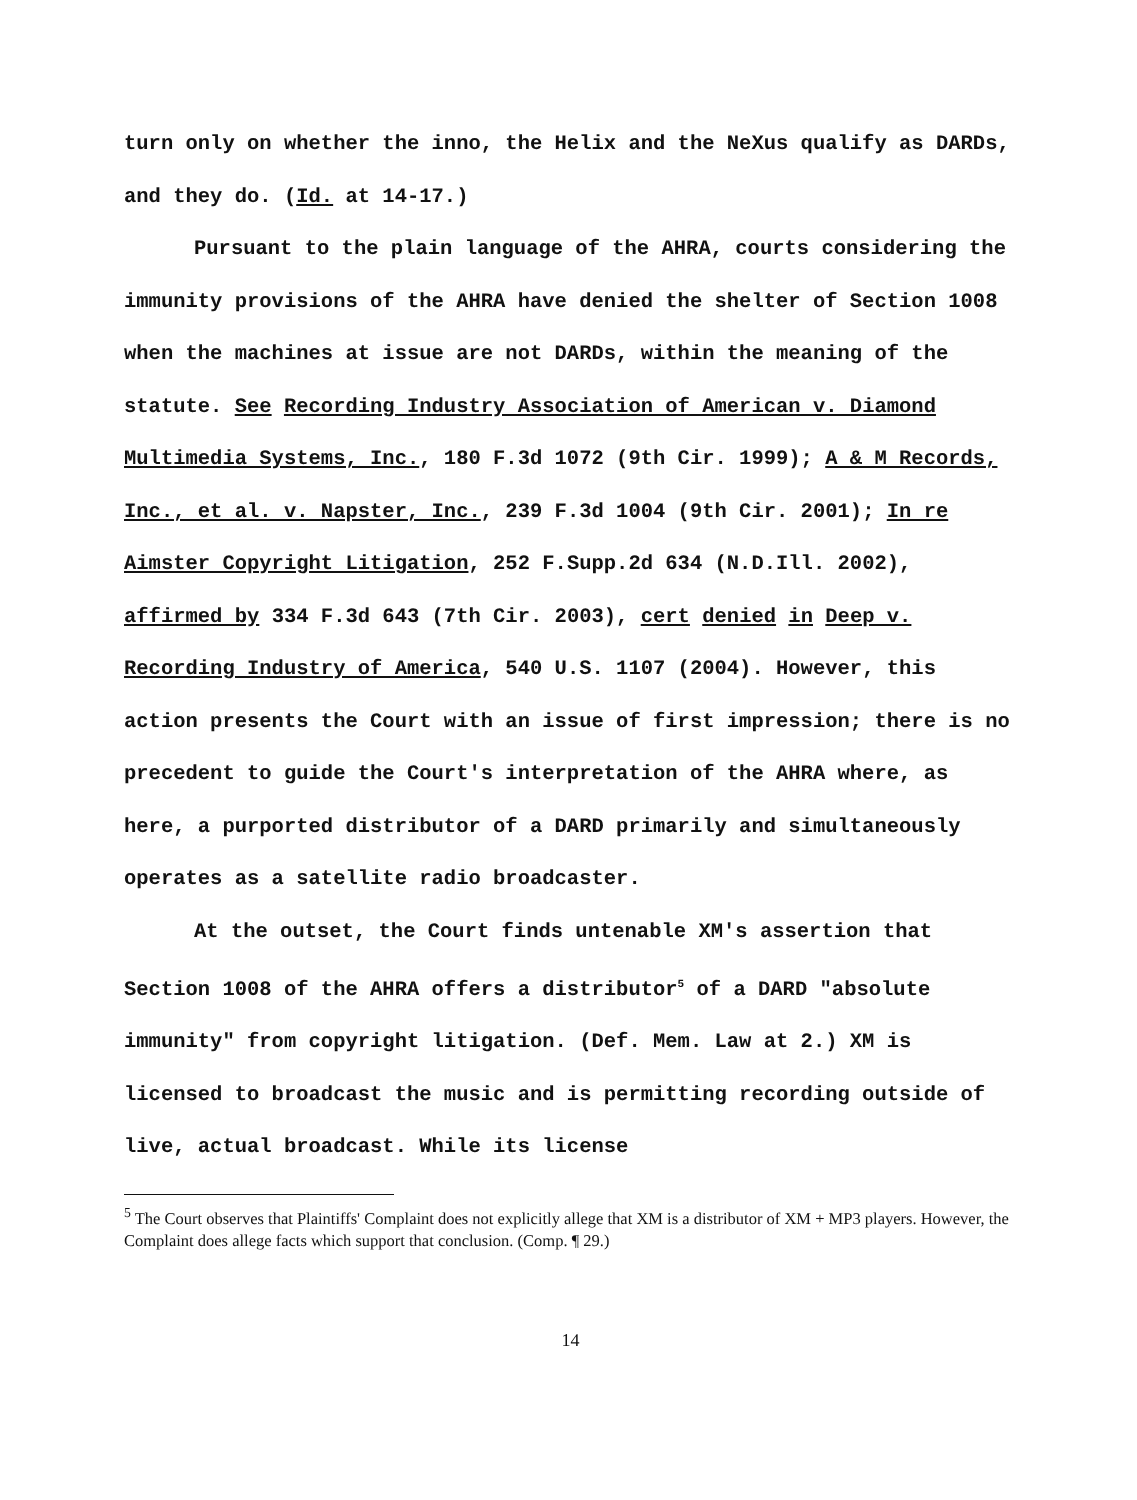turn only on whether the inno, the Helix and the NeXus qualify as DARDs, and they do. (Id. at 14-17.)
Pursuant to the plain language of the AHRA, courts considering the immunity provisions of the AHRA have denied the shelter of Section 1008 when the machines at issue are not DARDs, within the meaning of the statute. See Recording Industry Association of American v. Diamond Multimedia Systems, Inc., 180 F.3d 1072 (9th Cir. 1999); A & M Records, Inc., et al. v. Napster, Inc., 239 F.3d 1004 (9th Cir. 2001); In re Aimster Copyright Litigation, 252 F.Supp.2d 634 (N.D.Ill. 2002), affirmed by 334 F.3d 643 (7th Cir. 2003), cert denied in Deep v. Recording Industry of America, 540 U.S. 1107 (2004). However, this action presents the Court with an issue of first impression; there is no precedent to guide the Court's interpretation of the AHRA where, as here, a purported distributor of a DARD primarily and simultaneously operates as a satellite radio broadcaster.
At the outset, the Court finds untenable XM's assertion that Section 1008 of the AHRA offers a distributor<sup>5</sup> of a DARD "absolute immunity" from copyright litigation. (Def. Mem. Law at 2.) XM is licensed to broadcast the music and is permitting recording outside of live, actual broadcast. While its license
<sup>5</sup> The Court observes that Plaintiffs' Complaint does not explicitly allege that XM is a distributor of XM + MP3 players. However, the Complaint does allege facts which support that conclusion. (Comp. ¶ 29.)
14